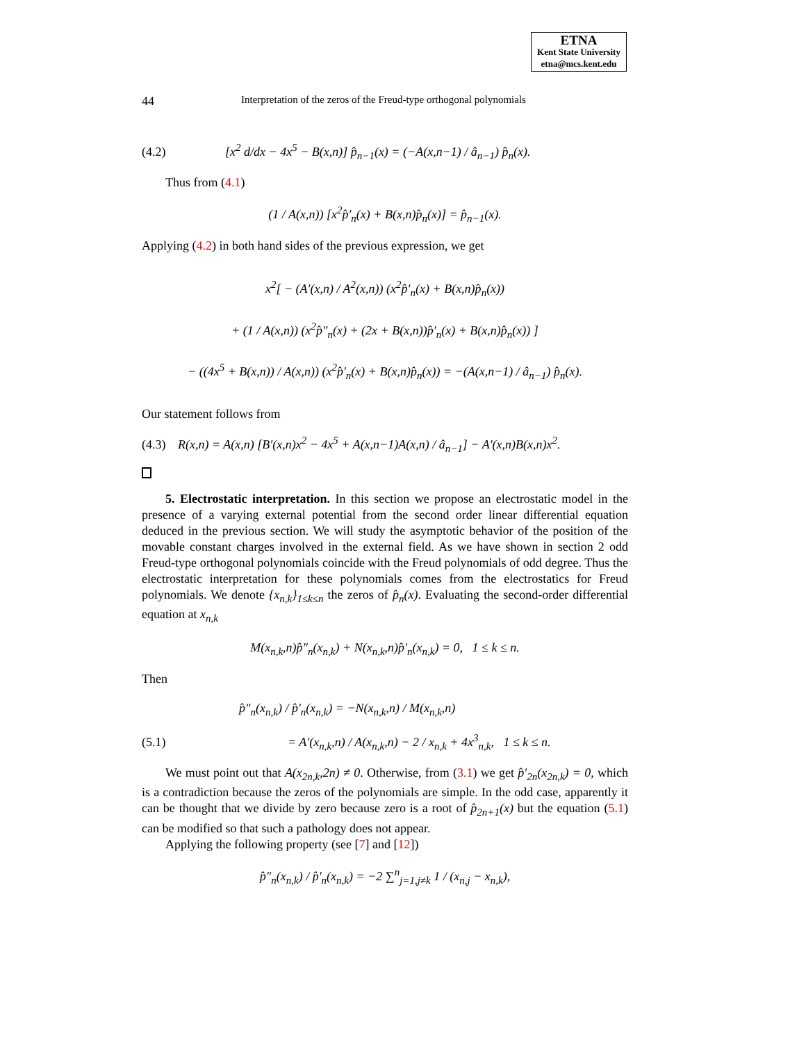ETNA
Kent State University
etna@mcs.kent.edu
44 Interpretation of the zeros of the Freud-type orthogonal polynomials
(4.2) [x<sup>2</sup> d/dx − 4x<sup>5</sup> − B(x,n)] p̂<sub>n−1</sub>(x) = (−A(x,n−1) / â<sub>n−1</sub>) p̂<sub>n</sub>(x).
Thus from (4.1)
(1 / A(x,n)) [x<sup>2</sup>p̂′<sub>n</sub>(x) + B(x,n)p̂<sub>n</sub>(x)] = p̂<sub>n−1</sub>(x).
Applying (4.2) in both hand sides of the previous expression, we get
x<sup>2</sup>[ − (A′(x,n) / A<sup>2</sup>(x,n)) (x<sup>2</sup>p̂′<sub>n</sub>(x) + B(x,n)p̂<sub>n</sub>(x))
+ (1 / A(x,n)) (x<sup>2</sup>p̂″<sub>n</sub>(x) + (2x + B(x,n))p̂′<sub>n</sub>(x) + B(x,n)p̂<sub>n</sub>(x)) ]
− ((4x<sup>5</sup> + B(x,n)) / A(x,n)) (x<sup>2</sup>p̂′<sub>n</sub>(x) + B(x,n)p̂<sub>n</sub>(x)) = −(A(x,n−1) / â<sub>n−1</sub>) p̂<sub>n</sub>(x).
Our statement follows from
(4.3) R(x,n) = A(x,n) [B′(x,n)x<sup>2</sup> − 4x<sup>5</sup> + A(x,n−1)A(x,n) / â<sub>n−1</sub>] − A′(x,n)B(x,n)x<sup>2</sup>.
5. Electrostatic interpretation. In this section we propose an electrostatic model in the presence of a varying external potential from the second order linear differential equation deduced in the previous section. We will study the asymptotic behavior of the position of the movable constant charges involved in the external field. As we have shown in section 2 odd Freud-type orthogonal polynomials coincide with the Freud polynomials of odd degree. Thus the electrostatic interpretation for these polynomials comes from the electrostatics for Freud polynomials. We denote {x<sub>n,k</sub>}<sub>1≤k≤n</sub> the zeros of p̂<sub>n</sub>(x). Evaluating the second-order differential equation at x<sub>n,k</sub>
M(x<sub>n,k</sub>,n)p̂″<sub>n</sub>(x<sub>n,k</sub>) + N(x<sub>n,k</sub>,n)p̂′<sub>n</sub>(x<sub>n,k</sub>) = 0, 1 ≤ k ≤ n.
Then
p̂″<sub>n</sub>(x<sub>n,k</sub>) / p̂′<sub>n</sub>(x<sub>n,k</sub>) = −N(x<sub>n,k</sub>,n) / M(x<sub>n,k</sub>,n)
(5.1) = A′(x<sub>n,k</sub>,n) / A(x<sub>n,k</sub>,n) − 2 / x<sub>n,k</sub> + 4x<sup>3</sup><sub>n,k</sub>, 1 ≤ k ≤ n.
We must point out that A(x<sub>2n,k</sub>,2n) ≠ 0. Otherwise, from (3.1) we get p̂′<sub>2n</sub>(x<sub>2n,k</sub>) = 0, which is a contradiction because the zeros of the polynomials are simple. In the odd case, apparently it can be thought that we divide by zero because zero is a root of p̂<sub>2n+1</sub>(x) but the equation (5.1) can be modified so that such a pathology does not appear.
Applying the following property (see [7] and [12])
p̂″<sub>n</sub>(x<sub>n,k</sub>) / p̂′<sub>n</sub>(x<sub>n,k</sub>) = −2 ∑<sup>n</sup><sub>j=1,j≠k</sub> 1 / (x<sub>n,j</sub> − x<sub>n,k</sub>),